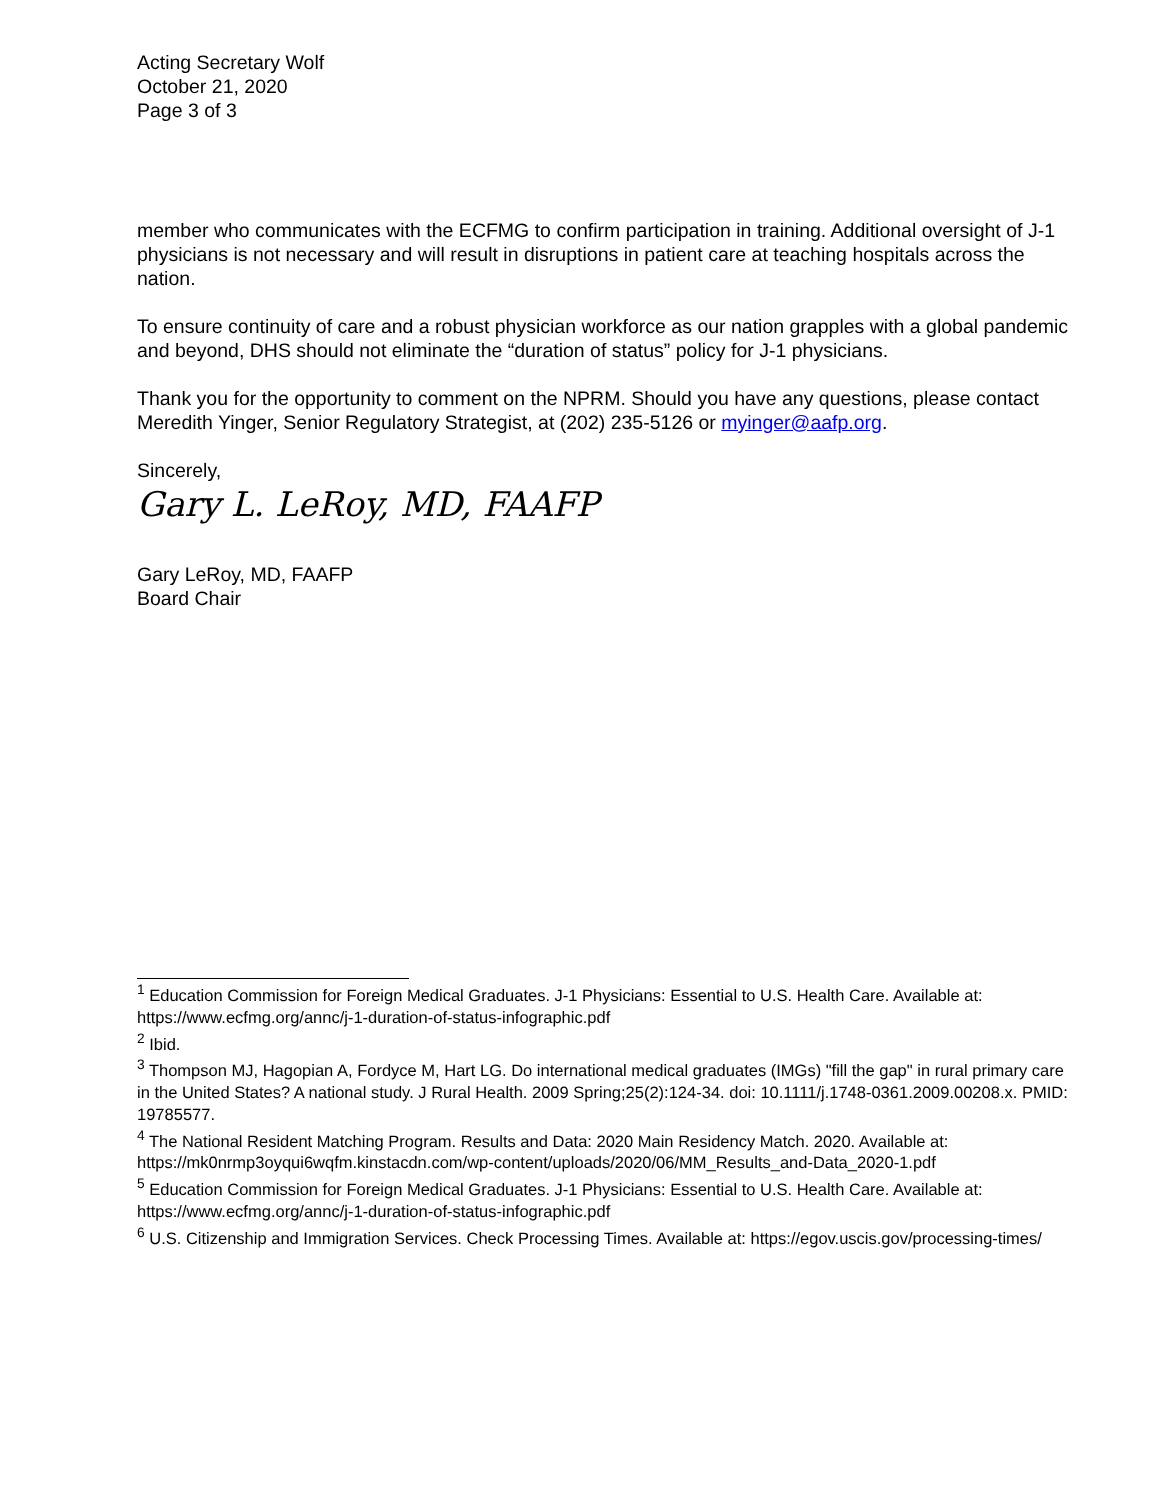Acting Secretary Wolf
October 21, 2020
Page 3 of 3
member who communicates with the ECFMG to confirm participation in training. Additional oversight of J-1 physicians is not necessary and will result in disruptions in patient care at teaching hospitals across the nation.
To ensure continuity of care and a robust physician workforce as our nation grapples with a global pandemic and beyond, DHS should not eliminate the “duration of status” policy for J-1 physicians.
Thank you for the opportunity to comment on the NPRM. Should you have any questions, please contact Meredith Yinger, Senior Regulatory Strategist, at (202) 235-5126 or myinger@aafp.org.
Sincerely,
Gary L. LeRoy, MD, FAAFP
Gary LeRoy, MD, FAAFP
Board Chair
<sup>1</sup> Education Commission for Foreign Medical Graduates. J-1 Physicians: Essential to U.S. Health Care. Available at: https://www.ecfmg.org/annc/j-1-duration-of-status-infographic.pdf
<sup>2</sup> Ibid.
<sup>3</sup> Thompson MJ, Hagopian A, Fordyce M, Hart LG. Do international medical graduates (IMGs) "fill the gap" in rural primary care in the United States? A national study. J Rural Health. 2009 Spring;25(2):124-34. doi: 10.1111/j.1748-0361.2009.00208.x. PMID: 19785577.
<sup>4</sup> The National Resident Matching Program. Results and Data: 2020 Main Residency Match. 2020. Available at: https://mk0nrmp3oyqui6wqfm.kinstacdn.com/wp-content/uploads/2020/06/MM_Results_and-Data_2020-1.pdf
<sup>5</sup> Education Commission for Foreign Medical Graduates. J-1 Physicians: Essential to U.S. Health Care. Available at: https://www.ecfmg.org/annc/j-1-duration-of-status-infographic.pdf
<sup>6</sup> U.S. Citizenship and Immigration Services. Check Processing Times. Available at: https://egov.uscis.gov/processing-times/